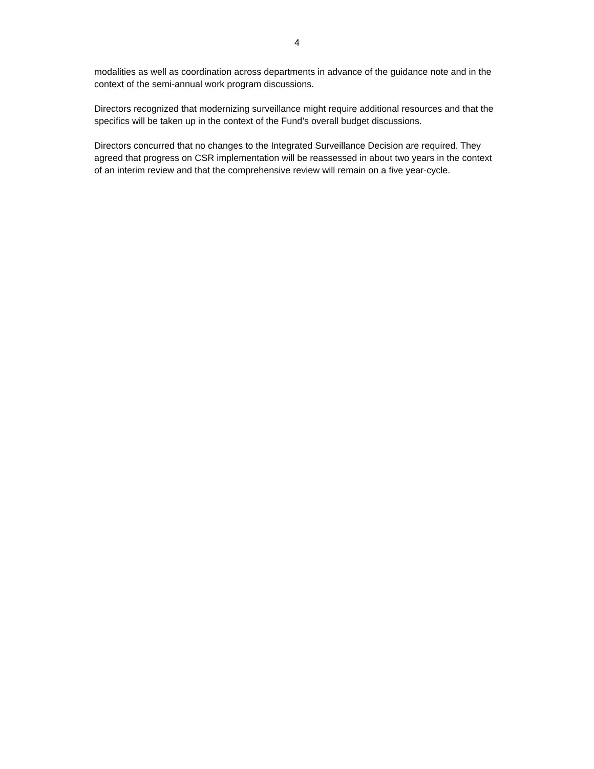4
modalities as well as coordination across departments in advance of the guidance note and in the context of the semi-annual work program discussions.
Directors recognized that modernizing surveillance might require additional resources and that the specifics will be taken up in the context of the Fund’s overall budget discussions.
Directors concurred that no changes to the Integrated Surveillance Decision are required. They agreed that progress on CSR implementation will be reassessed in about two years in the context of an interim review and that the comprehensive review will remain on a five year-cycle.